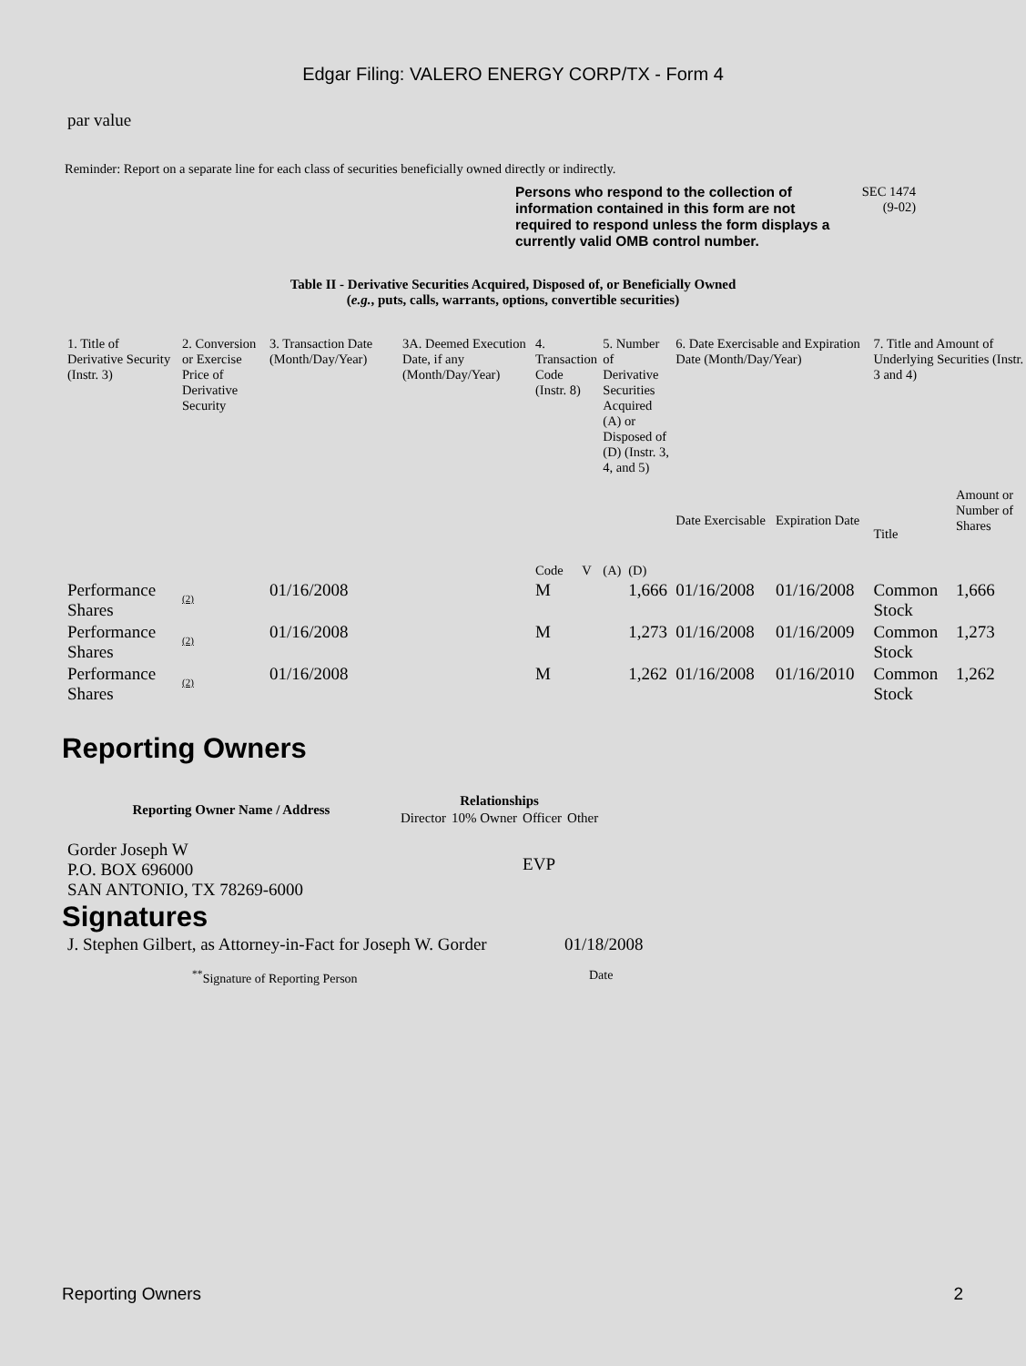Edgar Filing: VALERO ENERGY CORP/TX - Form 4
par value
Reminder: Report on a separate line for each class of securities beneficially owned directly or indirectly.
Persons who respond to the collection of information contained in this form are not required to respond unless the form displays a currently valid OMB control number.
SEC 1474
(9-02)
Table II - Derivative Securities Acquired, Disposed of, or Beneficially Owned
(e.g., puts, calls, warrants, options, convertible securities)
| 1. Title of Derivative Security (Instr. 3) | 2. Conversion or Exercise Price of Derivative Security | 3. Transaction Date (Month/Day/Year) | 3A. Deemed Execution Date, if any (Month/Day/Year) | 4. Transaction Code (Instr. 8) | | 5. Number of Derivative Securities Acquired (A) or Disposed of (D) (Instr. 3, 4, and 5) | | 6. Date Exercisable and Expiration Date (Month/Day/Year) | | 7. Title and Amount of Underlying Securities (Instr. 3 and 4) | |
| --- | --- | --- | --- | --- | --- | --- | --- | --- | --- | --- | --- |
| | | | | Code | V | (A) | (D) | Date Exercisable | Expiration Date | Title | Amount or Number of Shares |
| Performance Shares | (2) | 01/16/2008 | | M | | | 1,666 | 01/16/2008 | 01/16/2008 | Common Stock | 1,666 |
| Performance Shares | (2) | 01/16/2008 | | M | | | 1,273 | 01/16/2008 | 01/16/2009 | Common Stock | 1,273 |
| Performance Shares | (2) | 01/16/2008 | | M | | | 1,262 | 01/16/2008 | 01/16/2010 | Common Stock | 1,262 |
Reporting Owners
| Reporting Owner Name / Address | Relationships | | | |
| --- | --- | --- | --- | --- |
| | Director | 10% Owner | Officer | Other |
| Gorder Joseph W P.O. BOX 696000 SAN ANTONIO, TX 78269-6000 | | | EVP | |
Signatures
| J. Stephen Gilbert, as Attorney-in-Fact for Joseph W. Gorder | 01/18/2008 |
| <sup>**</sup> Signature of Reporting Person | Date |
Reporting Owners 2